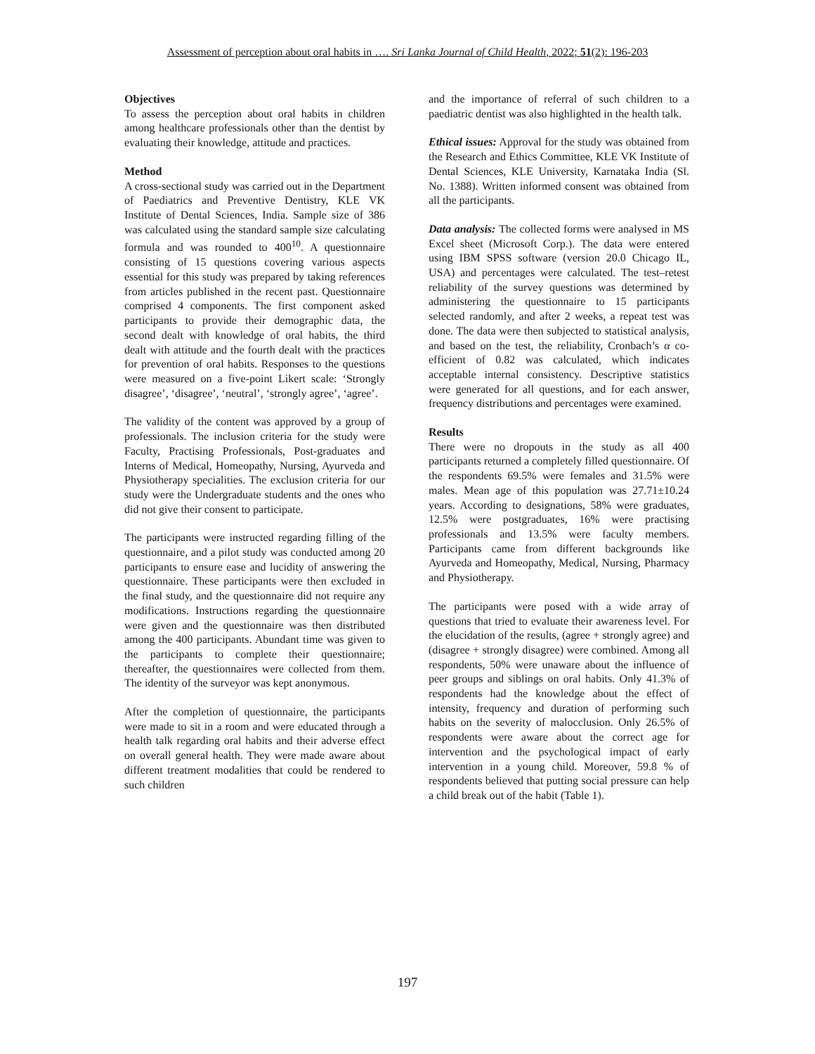Assessment of perception about oral habits in …. Sri Lanka Journal of Child Health, 2022; 51(2): 196-203
Objectives
To assess the perception about oral habits in children among healthcare professionals other than the dentist by evaluating their knowledge, attitude and practices.
Method
A cross-sectional study was carried out in the Department of Paediatrics and Preventive Dentistry, KLE VK Institute of Dental Sciences, India. Sample size of 386 was calculated using the standard sample size calculating formula and was rounded to 400<sup>10</sup>. A questionnaire consisting of 15 questions covering various aspects essential for this study was prepared by taking references from articles published in the recent past. Questionnaire comprised 4 components. The first component asked participants to provide their demographic data, the second dealt with knowledge of oral habits, the third dealt with attitude and the fourth dealt with the practices for prevention of oral habits. Responses to the questions were measured on a five-point Likert scale: ‘Strongly disagree’, ‘disagree’, ‘neutral’, ‘strongly agree’, ‘agree’.
The validity of the content was approved by a group of professionals. The inclusion criteria for the study were Faculty, Practising Professionals, Post-graduates and Interns of Medical, Homeopathy, Nursing, Ayurveda and Physiotherapy specialities. The exclusion criteria for our study were the Undergraduate students and the ones who did not give their consent to participate.
The participants were instructed regarding filling of the questionnaire, and a pilot study was conducted among 20 participants to ensure ease and lucidity of answering the questionnaire. These participants were then excluded in the final study, and the questionnaire did not require any modifications. Instructions regarding the questionnaire were given and the questionnaire was then distributed among the 400 participants. Abundant time was given to the participants to complete their questionnaire; thereafter, the questionnaires were collected from them. The identity of the surveyor was kept anonymous.
After the completion of questionnaire, the participants were made to sit in a room and were educated through a health talk regarding oral habits and their adverse effect on overall general health. They were made aware about different treatment modalities that could be rendered to such children
and the importance of referral of such children to a paediatric dentist was also highlighted in the health talk.
Ethical issues: Approval for the study was obtained from the Research and Ethics Committee, KLE VK Institute of Dental Sciences, KLE University, Karnataka India (Sl. No. 1388). Written informed consent was obtained from all the participants.
Data analysis: The collected forms were analysed in MS Excel sheet (Microsoft Corp.). The data were entered using IBM SPSS software (version 20.0 Chicago IL, USA) and percentages were calculated. The test–retest reliability of the survey questions was determined by administering the questionnaire to 15 participants selected randomly, and after 2 weeks, a repeat test was done. The data were then subjected to statistical analysis, and based on the test, the reliability, Cronbach’s α co-efficient of 0.82 was calculated, which indicates acceptable internal consistency. Descriptive statistics were generated for all questions, and for each answer, frequency distributions and percentages were examined.
Results
There were no dropouts in the study as all 400 participants returned a completely filled questionnaire. Of the respondents 69.5% were females and 31.5% were males. Mean age of this population was 27.71±10.24 years. According to designations, 58% were graduates, 12.5% were postgraduates, 16% were practising professionals and 13.5% were faculty members. Participants came from different backgrounds like Ayurveda and Homeopathy, Medical, Nursing, Pharmacy and Physiotherapy.
The participants were posed with a wide array of questions that tried to evaluate their awareness level. For the elucidation of the results, (agree + strongly agree) and (disagree + strongly disagree) were combined. Among all respondents, 50% were unaware about the influence of peer groups and siblings on oral habits. Only 41.3% of respondents had the knowledge about the effect of intensity, frequency and duration of performing such habits on the severity of malocclusion. Only 26.5% of respondents were aware about the correct age for intervention and the psychological impact of early intervention in a young child. Moreover, 59.8 % of respondents believed that putting social pressure can help a child break out of the habit (Table 1).
197